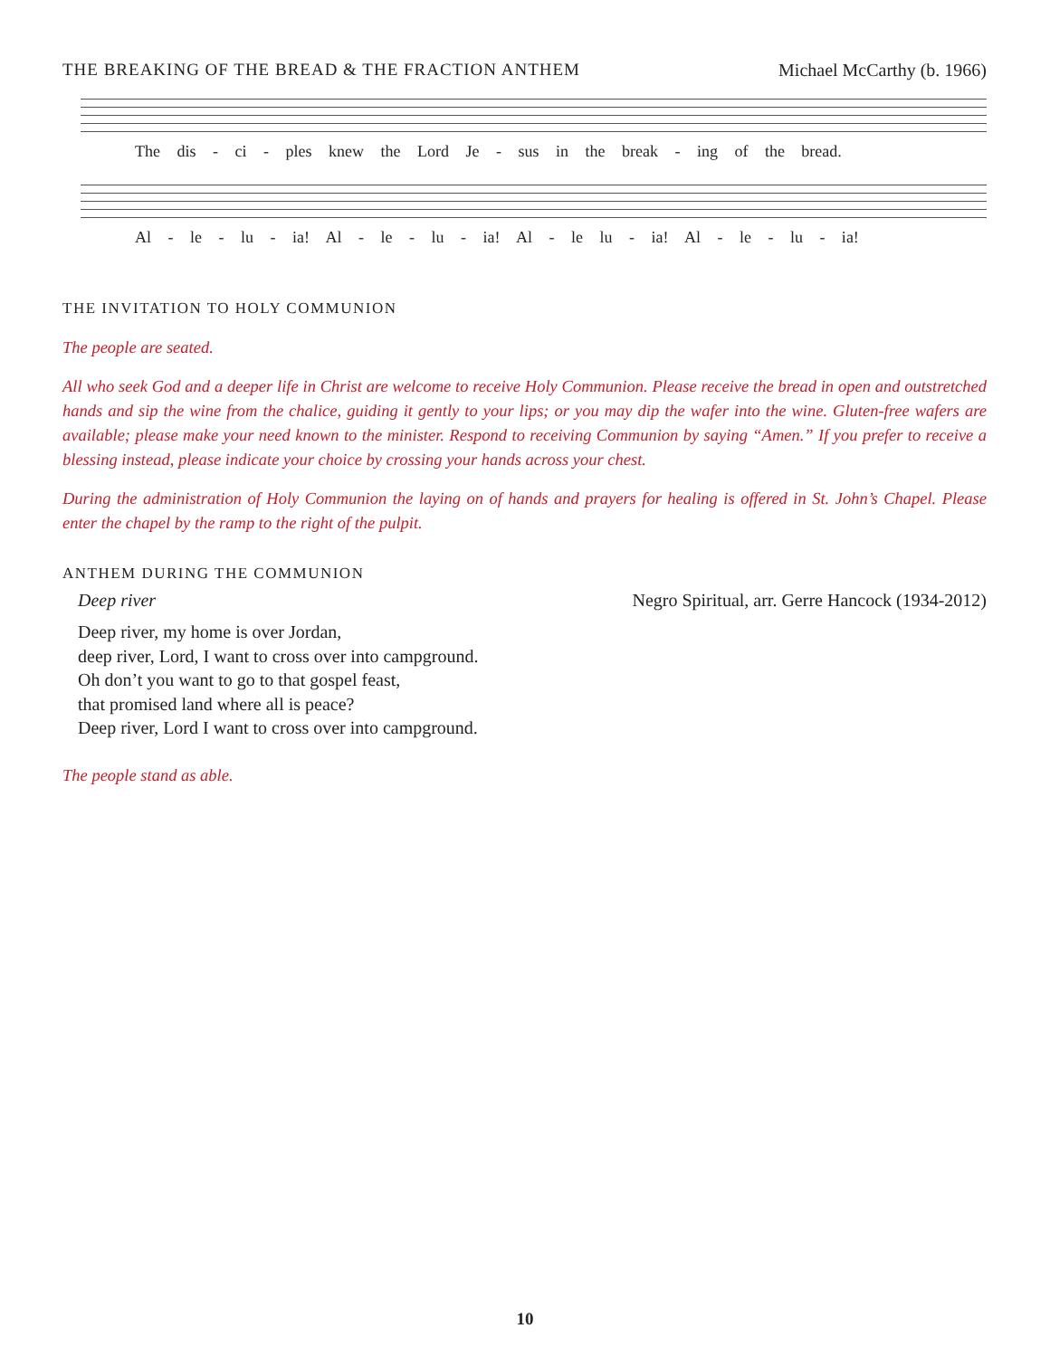THE BREAKING OF THE BREAD & THE FRACTION ANTHEM Michael McCarthy (b. 1966)
The dis - ci - ples knew the Lord Je - sus in the break - ing of the bread.
Al - le - lu - ia! Al - le - lu - ia! Al - le lu - ia! Al - le - lu - ia!
THE INVITATION TO HOLY COMMUNION
The people are seated.
All who seek God and a deeper life in Christ are welcome to receive Holy Communion. Please receive the bread in open and outstretched hands and sip the wine from the chalice, guiding it gently to your lips; or you may dip the wafer into the wine. Gluten-free wafers are available; please make your need known to the minister. Respond to receiving Communion by saying “Amen.” If you prefer to receive a blessing instead, please indicate your choice by crossing your hands across your chest.
During the administration of Holy Communion the laying on of hands and prayers for healing is offered in St. John’s Chapel. Please enter the chapel by the ramp to the right of the pulpit.
ANTHEM DURING THE COMMUNION
Deep river Negro Spiritual, arr. Gerre Hancock (1934-2012)
Deep river, my home is over Jordan,
deep river, Lord, I want to cross over into campground.
Oh don’t you want to go to that gospel feast,
that promised land where all is peace?
Deep river, Lord I want to cross over into campground.
The people stand as able.
10